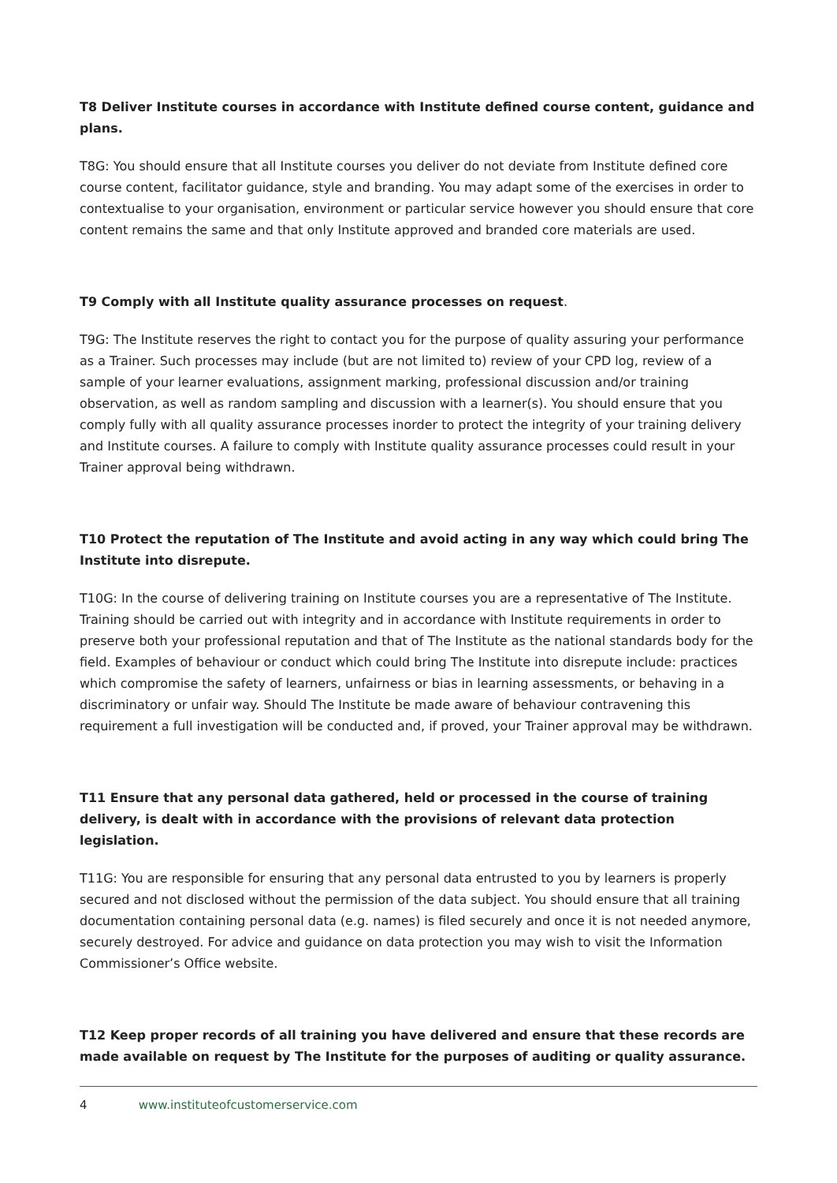T8 Deliver Institute courses in accordance with Institute defined course content, guidance and plans.
T8G: You should ensure that all Institute courses you deliver do not deviate from Institute defined core course content, facilitator guidance, style and branding. You may adapt some of the exercises in order to contextualise to your organisation, environment or particular service however you should ensure that core content remains the same and that only Institute approved and branded core materials are used.
T9 Comply with all Institute quality assurance processes on request.
T9G: The Institute reserves the right to contact you for the purpose of quality assuring your performance as a Trainer. Such processes may include (but are not limited to) review of your CPD log, review of a sample of your learner evaluations, assignment marking, professional discussion and/or training observation, as well as random sampling and discussion with a learner(s). You should ensure that you comply fully with all quality assurance processes inorder to protect the integrity of your training delivery and Institute courses. A failure to comply with Institute quality assurance processes could result in your Trainer approval being withdrawn.
T10 Protect the reputation of The Institute and avoid acting in any way which could bring The Institute into disrepute.
T10G: In the course of delivering training on Institute courses you are a representative of The Institute. Training should be carried out with integrity and in accordance with Institute requirements in order to preserve both your professional reputation and that of The Institute as the national standards body for the field. Examples of behaviour or conduct which could bring The Institute into disrepute include: practices which compromise the safety of learners, unfairness or bias in learning assessments, or behaving in a discriminatory or unfair way. Should The Institute be made aware of behaviour contravening this requirement a full investigation will be conducted and, if proved, your Trainer approval may be withdrawn.
T11 Ensure that any personal data gathered, held or processed in the course of training delivery, is dealt with in accordance with the provisions of relevant data protection legislation.
T11G: You are responsible for ensuring that any personal data entrusted to you by learners is properly secured and not disclosed without the permission of the data subject. You should ensure that all training documentation containing personal data (e.g. names) is filed securely and once it is not needed anymore, securely destroyed. For advice and guidance on data protection you may wish to visit the Information Commissioner’s Office website.
T12 Keep proper records of all training you have delivered and ensure that these records are made available on request by The Institute for the purposes of auditing or quality assurance.
4 www.instituteofcustomerservice.com